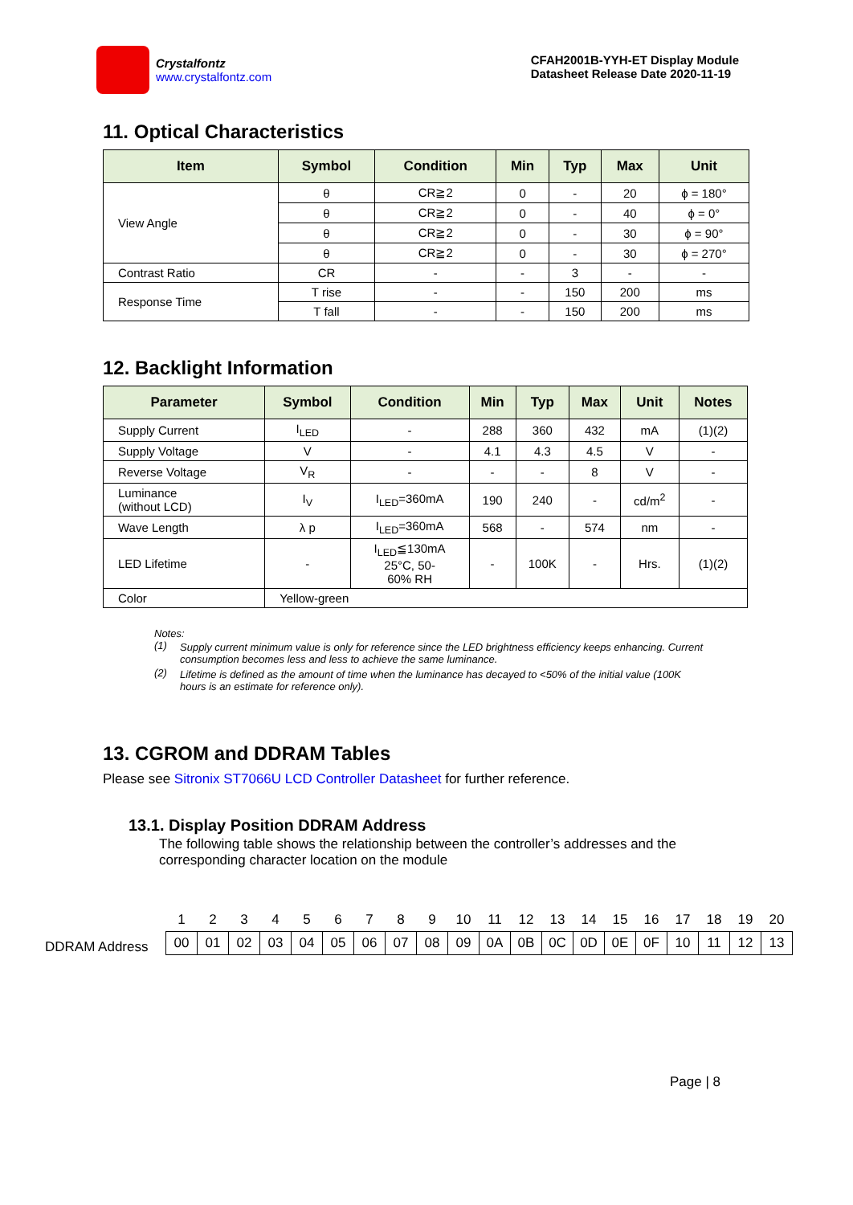Crystalfontz
www.crystalfontz.com
CFAH2001B-YYH-ET Display Module
Datasheet Release Date 2020-11-19
11. Optical Characteristics
| Item | Symbol | Condition | Min | Typ | Max | Unit |
| --- | --- | --- | --- | --- | --- | --- |
| View Angle | θ | CR≧2 | 0 | - | 20 | ϕ = 180° |
| | θ | CR≧2 | 0 | - | 40 | ϕ = 0° |
| | θ | CR≧2 | 0 | - | 30 | ϕ = 90° |
| | θ | CR≧2 | 0 | - | 30 | ϕ = 270° |
| Contrast Ratio | CR | - | - | 3 | - | - |
| Response Time | T rise | - | - | 150 | 200 | ms |
| | T fall | - | - | 150 | 200 | ms |
12. Backlight Information
| Parameter | Symbol | Condition | Min | Typ | Max | Unit | Notes |
| --- | --- | --- | --- | --- | --- | --- | --- |
| Supply Current | I<sub>LED</sub> | - | 288 | 360 | 432 | mA | (1)(2) |
| Supply Voltage | V | - | 4.1 | 4.3 | 4.5 | V | - |
| Reverse Voltage | V<sub>R</sub> | - | - | - | 8 | V | - |
| Luminance (without LCD) | I<sub>V</sub> | I<sub>LED</sub>=360mA | 190 | 240 | - | cd/m<sup>2</sup> | - |
| Wave Length | λ p | I<sub>LED</sub>=360mA | 568 | - | 574 | nm | - |
| LED Lifetime | - | I<sub>LED</sub>≦130mA 25°C, 50- 60% RH | - | 100K | - | Hrs. | (1)(2) |
| Color | Yellow-green | | | | | | |
Notes:
(1) Supply current minimum value is only for reference since the LED brightness efficiency keeps enhancing. Current consumption becomes less and less to achieve the same luminance.
(2) Lifetime is defined as the amount of time when the luminance has decayed to <50% of the initial value (100K hours is an estimate for reference only).
13. CGROM and DDRAM Tables
Please see Sitronix ST7066U LCD Controller Datasheet for further reference.
13.1. Display Position DDRAM Address
The following table shows the relationship between the controller’s addresses and the corresponding character location on the module
DDRAM Address
| 1 | 2 | 3 | 4 | 5 | 6 | 7 | 8 | 9 | 10 | 11 | 12 | 13 | 14 | 15 | 16 | 17 | 18 | 19 | 20 |
| 00 | 01 | 02 | 03 | 04 | 05 | 06 | 07 | 08 | 09 | 0A | 0B | 0C | 0D | 0E | 0F | 10 | 11 | 12 | 13 |
Page | 8